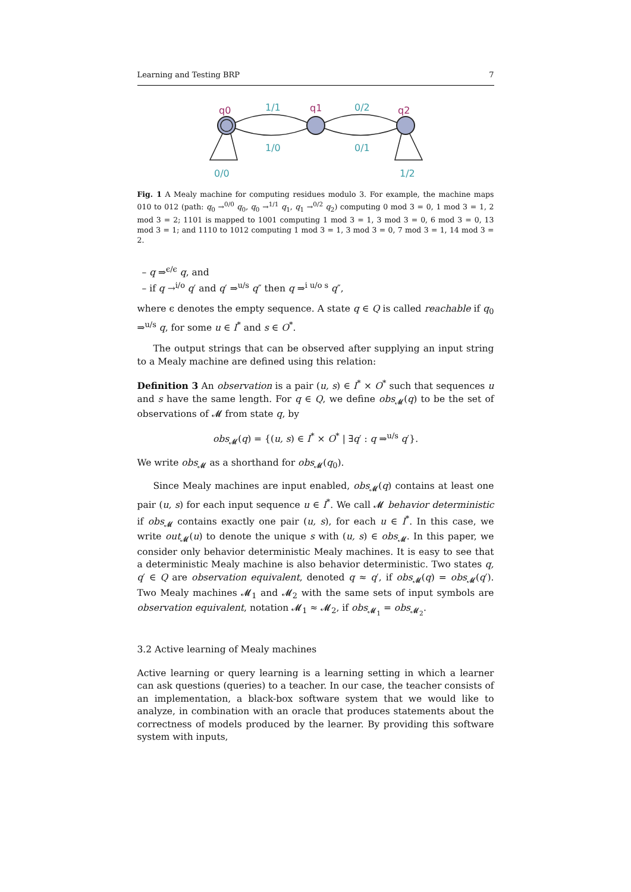Learning and Testing BRP 7
q0
q1
q2
1/1
1/0
0/2
0/1
0/0
1/2
Fig. 1 A Mealy machine for computing residues modulo 3. For example, the machine maps 010 to 012 (path: q<sub>0</sub> →<sup>0/0</sup> q<sub>0</sub>, q<sub>0</sub> →<sup>1/1</sup> q<sub>1</sub>, q<sub>1</sub> →<sup>0/2</sup> q<sub>2</sub>) computing 0 mod 3 = 0, 1 mod 3 = 1, 2 mod 3 = 2; 1101 is mapped to 1001 computing 1 mod 3 = 1, 3 mod 3 = 0, 6 mod 3 = 0, 13 mod 3 = 1; and 1110 to 1012 computing 1 mod 3 = 1, 3 mod 3 = 0, 7 mod 3 = 1, 14 mod 3 = 2.
– q ⇒<sup>ϵ/ϵ</sup> q, and
– if q →<sup>i/o</sup> q′ and q′ ⇒<sup>u/s</sup> q″ then q ⇒<sup>i u/o s</sup> q″,
where ϵ denotes the empty sequence. A state q ∈ Q is called reachable if q<sub>0</sub> ⇒<sup>u/s</sup> q, for some u ∈ I<sup>*</sup> and s ∈ O<sup>*</sup>.
The output strings that can be observed after supplying an input string to a Mealy machine are defined using this relation:
Definition 3 An observation is a pair (u, s) ∈ I<sup>*</sup> × O<sup>*</sup> such that sequences u and s have the same length. For q ∈ Q, we define obs<sub>𝓜</sub>(q) to be the set of observations of 𝓜 from state q, by
obs<sub>𝓜</sub>(q) = {(u, s) ∈ I<sup>*</sup> × O<sup>*</sup> | ∃q′ : q ⇒<sup>u/s</sup> q′}.
We write obs<sub>𝓜</sub> as a shorthand for obs<sub>𝓜</sub>(q<sub>0</sub>).
Since Mealy machines are input enabled, obs<sub>𝓜</sub>(q) contains at least one pair (u, s) for each input sequence u ∈ I<sup>*</sup>. We call 𝓜 behavior deterministic if obs<sub>𝓜</sub> contains exactly one pair (u, s), for each u ∈ I<sup>*</sup>. In this case, we write out<sub>𝓜</sub>(u) to denote the unique s with (u, s) ∈ obs<sub>𝓜</sub>. In this paper, we consider only behavior deterministic Mealy machines. It is easy to see that a deterministic Mealy machine is also behavior deterministic. Two states q, q′ ∈ Q are observation equivalent, denoted q ≈ q′, if obs<sub>𝓜</sub>(q) = obs<sub>𝓜</sub>(q′). Two Mealy machines 𝓜<sub>1</sub> and 𝓜<sub>2</sub> with the same sets of input symbols are observation equivalent, notation 𝓜<sub>1</sub> ≈ 𝓜<sub>2</sub>, if obs<sub>𝓜<sub>1</sub></sub> = obs<sub>𝓜<sub>2</sub></sub>.
3.2 Active learning of Mealy machines
Active learning or query learning is a learning setting in which a learner can ask questions (queries) to a teacher. In our case, the teacher consists of an implementation, a black-box software system that we would like to analyze, in combination with an oracle that produces statements about the correctness of models produced by the learner. By providing this software system with inputs,